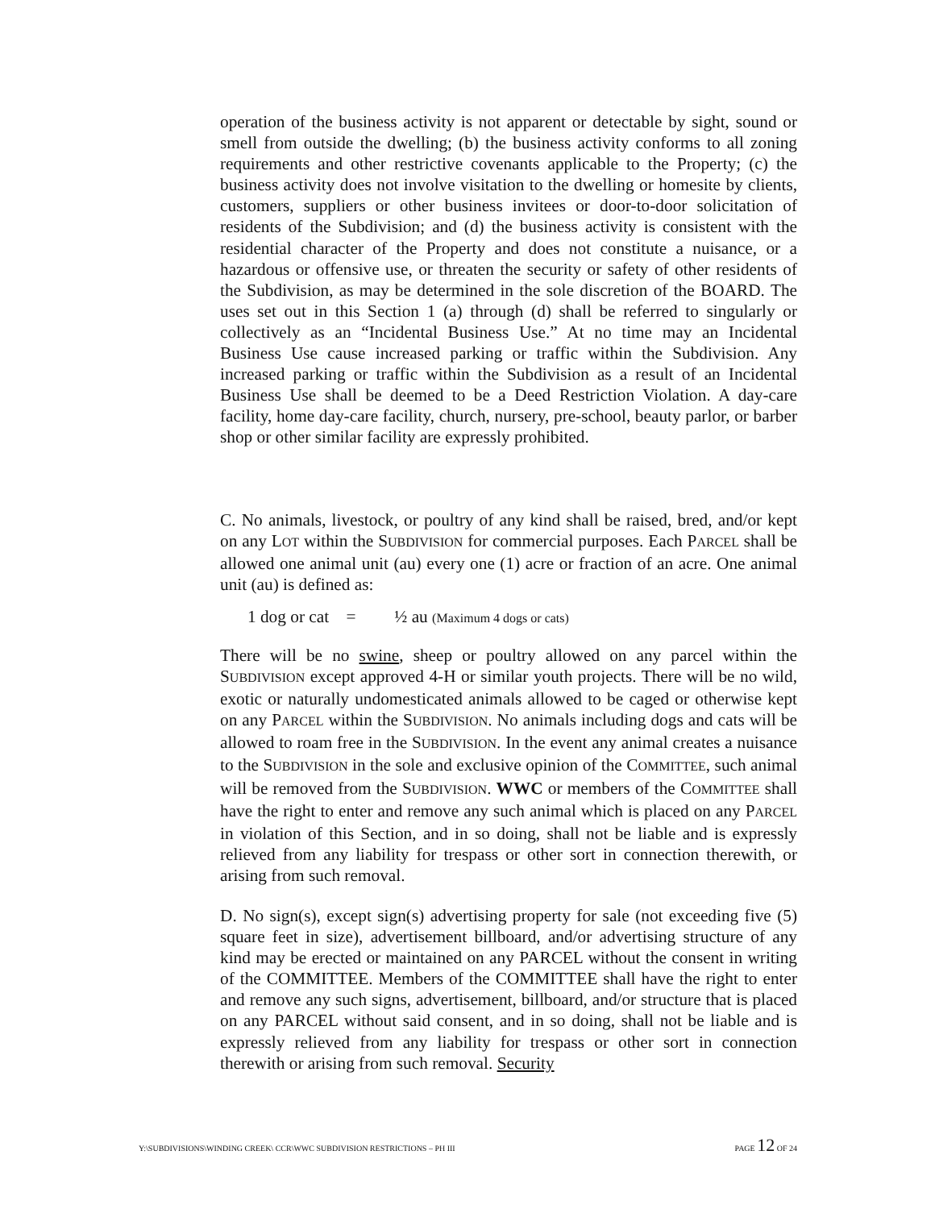operation of the business activity is not apparent or detectable by sight, sound or smell from outside the dwelling; (b) the business activity conforms to all zoning requirements and other restrictive covenants applicable to the Property; (c) the business activity does not involve visitation to the dwelling or homesite by clients, customers, suppliers or other business invitees or door-to-door solicitation of residents of the Subdivision; and (d) the business activity is consistent with the residential character of the Property and does not constitute a nuisance, or a hazardous or offensive use, or threaten the security or safety of other residents of the Subdivision, as may be determined in the sole discretion of the BOARD. The uses set out in this Section 1 (a) through (d) shall be referred to singularly or collectively as an “Incidental Business Use.” At no time may an Incidental Business Use cause increased parking or traffic within the Subdivision. Any increased parking or traffic within the Subdivision as a result of an Incidental Business Use shall be deemed to be a Deed Restriction Violation. A day-care facility, home day-care facility, church, nursery, pre-school, beauty parlor, or barber shop or other similar facility are expressly prohibited.
C. No animals, livestock, or poultry of any kind shall be raised, bred, and/or kept on any LOT within the SUBDIVISION for commercial purposes. Each PARCEL shall be allowed one animal unit (au) every one (1) acre or fraction of an acre. One animal unit (au) is defined as:
1 dog or cat = ½ au (Maximum 4 dogs or cats)
There will be no swine, sheep or poultry allowed on any parcel within the SUBDIVISION except approved 4-H or similar youth projects. There will be no wild, exotic or naturally undomesticated animals allowed to be caged or otherwise kept on any PARCEL within the SUBDIVISION. No animals including dogs and cats will be allowed to roam free in the SUBDIVISION. In the event any animal creates a nuisance to the SUBDIVISION in the sole and exclusive opinion of the COMMITTEE, such animal will be removed from the SUBDIVISION. WWC or members of the COMMITTEE shall have the right to enter and remove any such animal which is placed on any PARCEL in violation of this Section, and in so doing, shall not be liable and is expressly relieved from any liability for trespass or other sort in connection therewith, or arising from such removal.
D. No sign(s), except sign(s) advertising property for sale (not exceeding five (5) square feet in size), advertisement billboard, and/or advertising structure of any kind may be erected or maintained on any PARCEL without the consent in writing of the COMMITTEE. Members of the COMMITTEE shall have the right to enter and remove any such signs, advertisement, billboard, and/or structure that is placed on any PARCEL without said consent, and in so doing, shall not be liable and is expressly relieved from any liability for trespass or other sort in connection therewith or arising from such removal. Security
Y:\SUBDIVISIONS\WINDING CREEK\ CCR\WWC SUBDIVISION RESTRICTIONS – PH III PAGE 12 OF 24